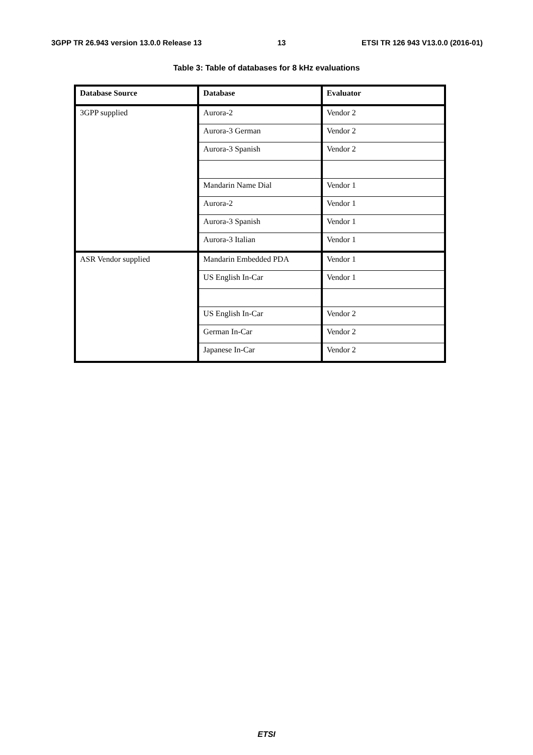3GPP TR 26.943 version 13.0.0 Release 13 13 ETSI TR 126 943 V13.0.0 (2016-01)
Table 3: Table of databases for 8 kHz evaluations
| Database Source | Database | Evaluator |
| --- | --- | --- |
| 3GPP supplied | Aurora-2 | Vendor 2 |
| | Aurora-3 German | Vendor 2 |
| | Aurora-3 Spanish | Vendor 2 |
| | Mandarin Name Dial | Vendor 1 |
| | Aurora-2 | Vendor 1 |
| | Aurora-3 Spanish | Vendor 1 |
| | Aurora-3 Italian | Vendor 1 |
| ASR Vendor supplied | Mandarin Embedded PDA | Vendor 1 |
| | US English In-Car | Vendor 1 |
| | US English In-Car | Vendor 2 |
| | German In-Car | Vendor 2 |
| | Japanese In-Car | Vendor 2 |
ETSI